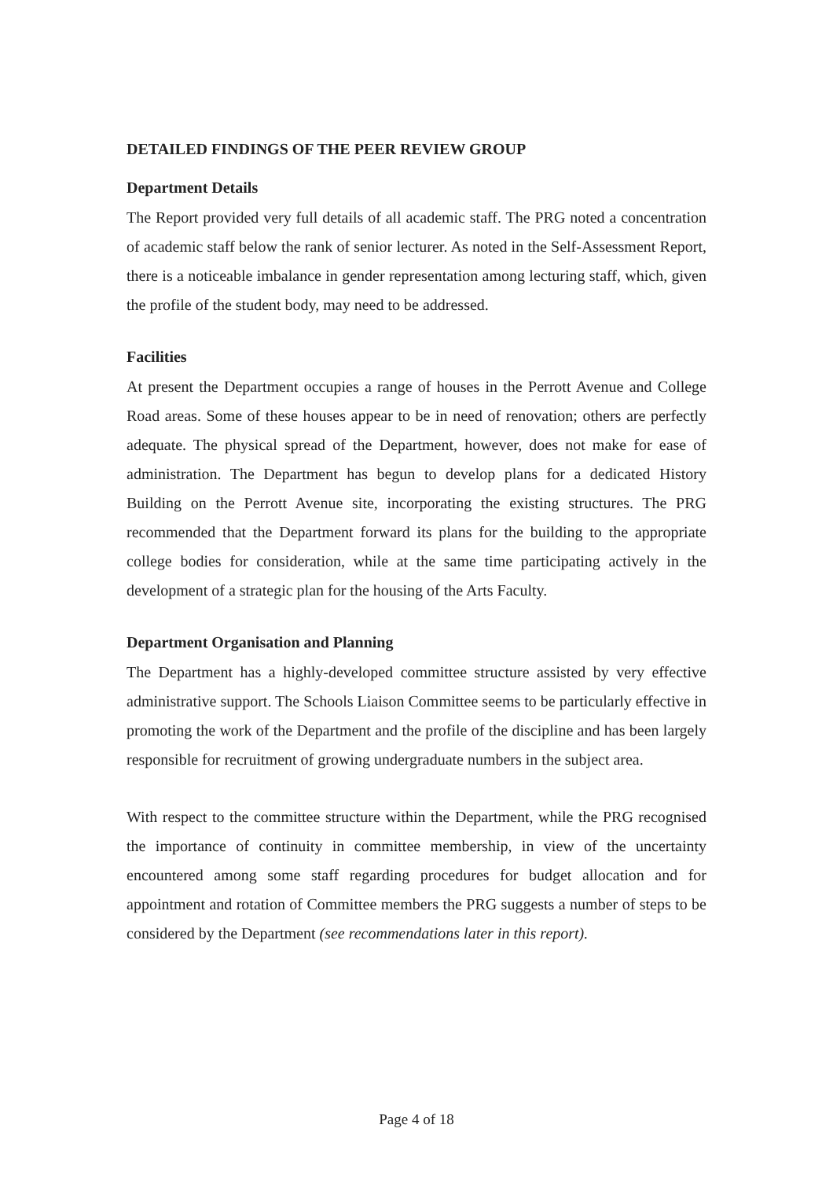DETAILED FINDINGS OF THE PEER REVIEW GROUP
Department Details
The Report provided very full details of all academic staff. The PRG noted a concentration of academic staff below the rank of senior lecturer. As noted in the Self-Assessment Report, there is a noticeable imbalance in gender representation among lecturing staff, which, given the profile of the student body, may need to be addressed.
Facilities
At present the Department occupies a range of houses in the Perrott Avenue and College Road areas. Some of these houses appear to be in need of renovation; others are perfectly adequate. The physical spread of the Department, however, does not make for ease of administration. The Department has begun to develop plans for a dedicated History Building on the Perrott Avenue site, incorporating the existing structures. The PRG recommended that the Department forward its plans for the building to the appropriate college bodies for consideration, while at the same time participating actively in the development of a strategic plan for the housing of the Arts Faculty.
Department Organisation and Planning
The Department has a highly-developed committee structure assisted by very effective administrative support. The Schools Liaison Committee seems to be particularly effective in promoting the work of the Department and the profile of the discipline and has been largely responsible for recruitment of growing undergraduate numbers in the subject area.
With respect to the committee structure within the Department, while the PRG recognised the importance of continuity in committee membership, in view of the uncertainty encountered among some staff regarding procedures for budget allocation and for appointment and rotation of Committee members the PRG suggests a number of steps to be considered by the Department (see recommendations later in this report).
Page 4 of 18